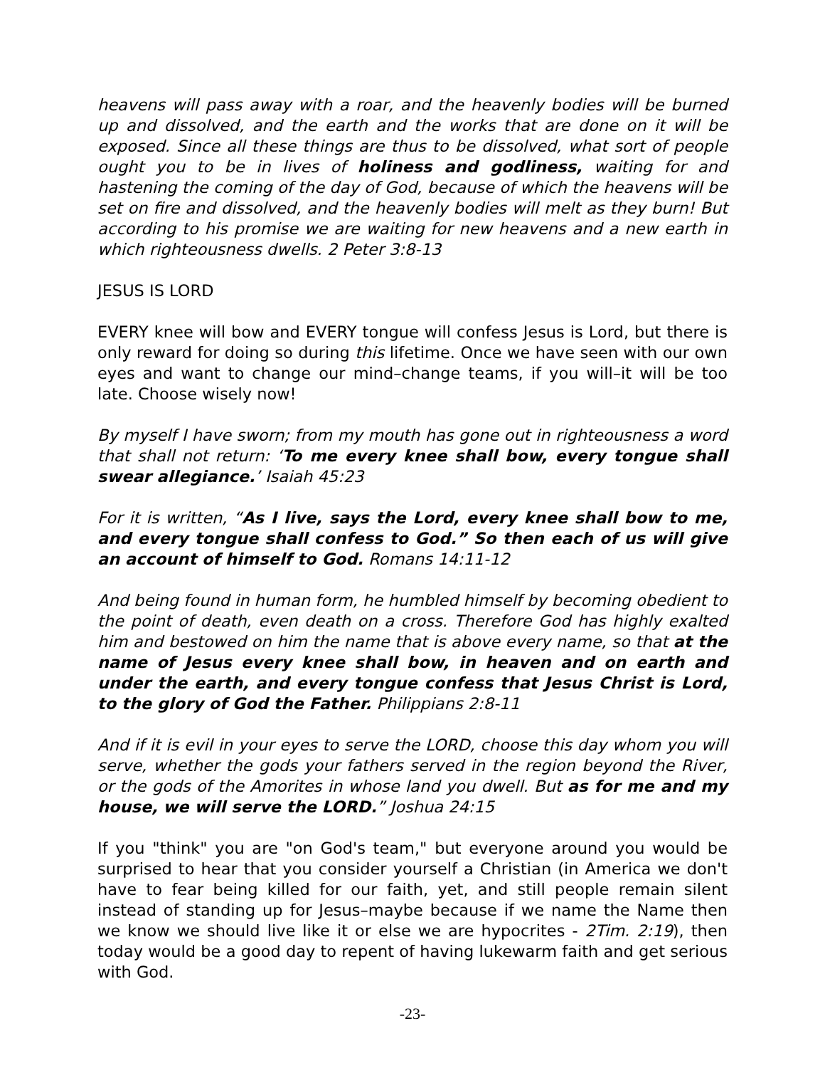heavens will pass away with a roar, and the heavenly bodies will be burned up and dissolved, and the earth and the works that are done on it will be exposed. Since all these things are thus to be dissolved, what sort of people ought you to be in lives of holiness and godliness, waiting for and hastening the coming of the day of God, because of which the heavens will be set on fire and dissolved, and the heavenly bodies will melt as they burn! But according to his promise we are waiting for new heavens and a new earth in which righteousness dwells. 2 Peter 3:8-13
JESUS IS LORD
EVERY knee will bow and EVERY tongue will confess Jesus is Lord, but there is only reward for doing so during this lifetime. Once we have seen with our own eyes and want to change our mind–change teams, if you will–it will be too late. Choose wisely now!
By myself I have sworn; from my mouth has gone out in righteousness a word that shall not return: ‘To me every knee shall bow, every tongue shall swear allegiance.’ Isaiah 45:23
For it is written, “As I live, says the Lord, every knee shall bow to me, and every tongue shall confess to God.” So then each of us will give an account of himself to God. Romans 14:11-12
And being found in human form, he humbled himself by becoming obedient to the point of death, even death on a cross. Therefore God has highly exalted him and bestowed on him the name that is above every name, so that at the name of Jesus every knee shall bow, in heaven and on earth and under the earth, and every tongue confess that Jesus Christ is Lord, to the glory of God the Father. Philippians 2:8-11
And if it is evil in your eyes to serve the LORD, choose this day whom you will serve, whether the gods your fathers served in the region beyond the River, or the gods of the Amorites in whose land you dwell. But as for me and my house, we will serve the LORD.” Joshua 24:15
If you "think" you are "on God's team," but everyone around you would be surprised to hear that you consider yourself a Christian (in America we don't have to fear being killed for our faith, yet, and still people remain silent instead of standing up for Jesus–maybe because if we name the Name then we know we should live like it or else we are hypocrites - 2Tim. 2:19), then today would be a good day to repent of having lukewarm faith and get serious with God.
-23-